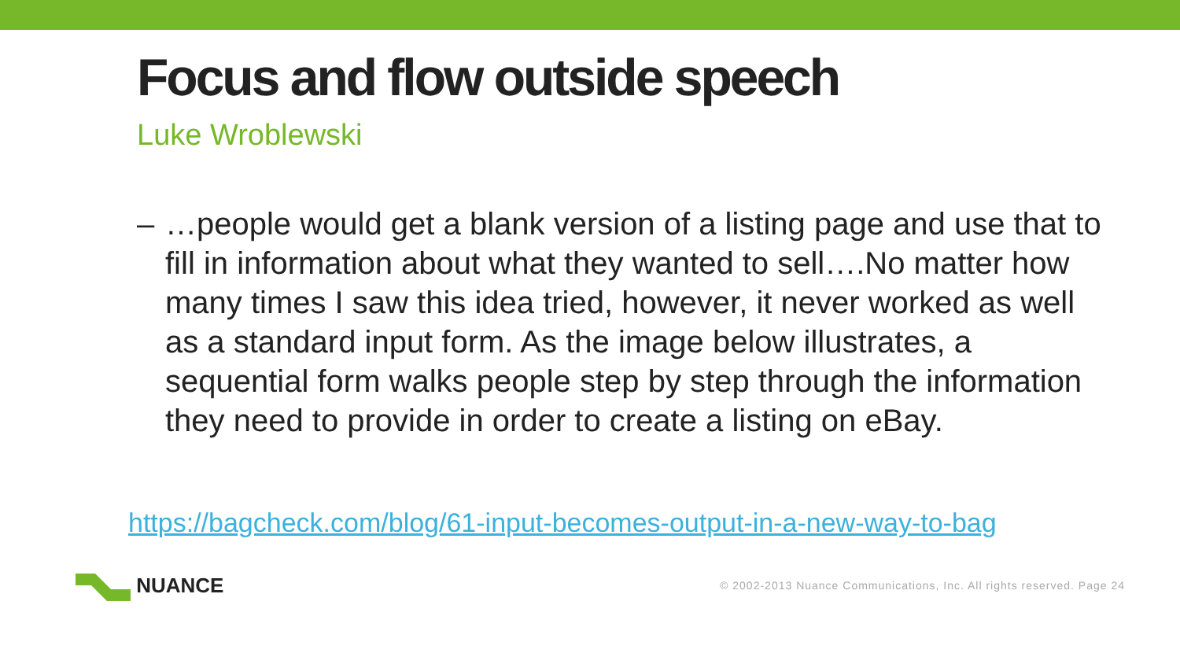Focus and flow outside speech
Luke Wroblewski
– …people would get a blank version of a listing page and use that to fill in information about what they wanted to sell….No matter how many times I saw this idea tried, however, it never worked as well as a standard input form. As the image below illustrates, a sequential form walks people step by step through the information they need to provide in order to create a listing on eBay.
https://bagcheck.com/blog/61-input-becomes-output-in-a-new-way-to-bag
NUANCE
© 2002-2013 Nuance Communications, Inc. All rights reserved. Page 24